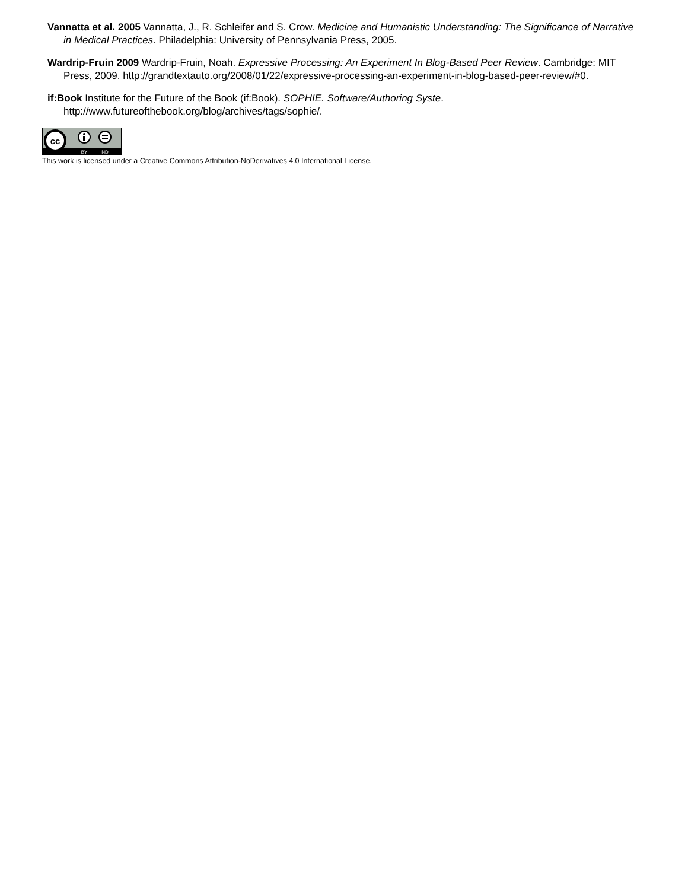Vannatta et al. 2005 Vannatta, J., R. Schleifer and S. Crow. Medicine and Humanistic Understanding: The Significance of Narrative in Medical Practices. Philadelphia: University of Pennsylvania Press, 2005.
Wardrip-Fruin 2009 Wardrip-Fruin, Noah. Expressive Processing: An Experiment In Blog-Based Peer Review. Cambridge: MIT Press, 2009. http://grandtextauto.org/2008/01/22/expressive-processing-an-experiment-in-blog-based-peer-review/#0.
if:Book Institute for the Future of the Book (if:Book). SOPHIE. Software/Authoring Syste. http://www.futureofthebook.org/blog/archives/tags/sophie/.
cc
BY
ND
This work is licensed under a Creative Commons Attribution-NoDerivatives 4.0 International License.